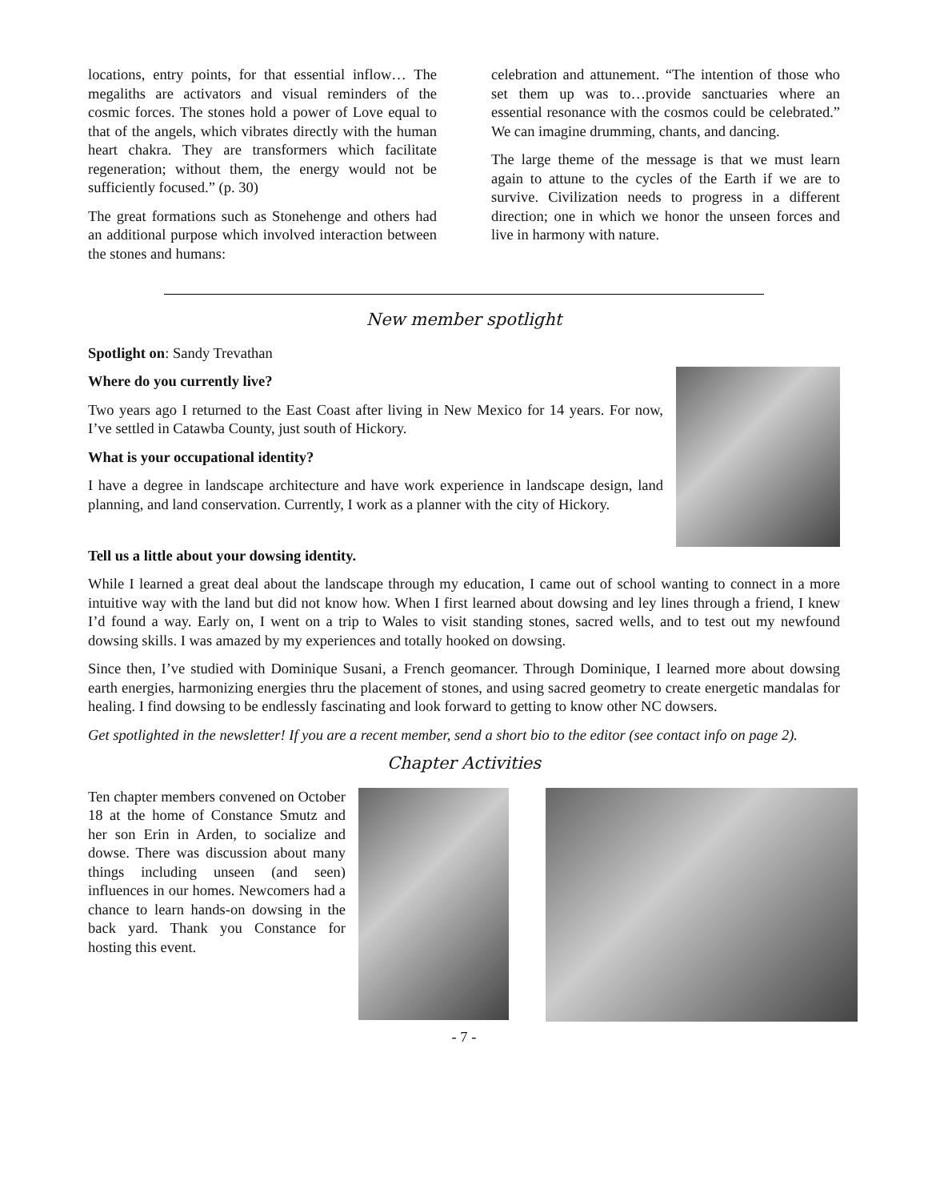locations, entry points, for that essential inflow… The megaliths are activators and visual reminders of the cosmic forces. The stones hold a power of Love equal to that of the angels, which vibrates directly with the human heart chakra. They are transformers which facilitate regeneration; without them, the energy would not be sufficiently focused.” (p. 30)
The great formations such as Stonehenge and others had an additional purpose which involved interaction between the stones and humans:
celebration and attunement. “The intention of those who set them up was to…provide sanctuaries where an essential resonance with the cosmos could be celebrated.” We can imagine drumming, chants, and dancing.
The large theme of the message is that we must learn again to attune to the cycles of the Earth if we are to survive. Civilization needs to progress in a different direction; one in which we honor the unseen forces and live in harmony with nature.
New member spotlight
Spotlight on: Sandy Trevathan
Where do you currently live?
Two years ago I returned to the East Coast after living in New Mexico for 14 years. For now, I’ve settled in Catawba County, just south of Hickory.
What is your occupational identity?
I have a degree in landscape architecture and have work experience in landscape design, land planning, and land conservation. Currently, I work as a planner with the city of Hickory.
Tell us a little about your dowsing identity.
While I learned a great deal about the landscape through my education, I came out of school wanting to connect in a more intuitive way with the land but did not know how. When I first learned about dowsing and ley lines through a friend, I knew I’d found a way. Early on, I went on a trip to Wales to visit standing stones, sacred wells, and to test out my newfound dowsing skills. I was amazed by my experiences and totally hooked on dowsing.
Since then, I’ve studied with Dominique Susani, a French geomancer. Through Dominique, I learned more about dowsing earth energies, harmonizing energies thru the placement of stones, and using sacred geometry to create energetic mandalas for healing. I find dowsing to be endlessly fascinating and look forward to getting to know other NC dowsers.
Get spotlighted in the newsletter! If you are a recent member, send a short bio to the editor (see contact info on page 2).
Chapter Activities
Ten chapter members convened on October 18 at the home of Constance Smutz and her son Erin in Arden, to socialize and dowse. There was discussion about many things including unseen (and seen) influences in our homes. Newcomers had a chance to learn hands-on dowsing in the back yard. Thank you Constance for hosting this event.
- 7 -